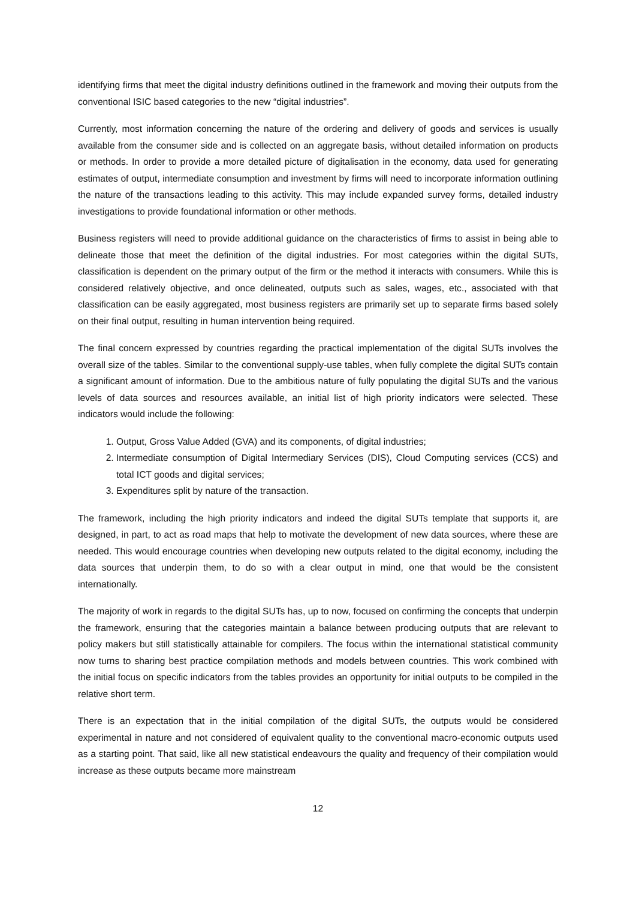identifying firms that meet the digital industry definitions outlined in the framework and moving their outputs from the conventional ISIC based categories to the new “digital industries”.
Currently, most information concerning the nature of the ordering and delivery of goods and services is usually available from the consumer side and is collected on an aggregate basis, without detailed information on products or methods. In order to provide a more detailed picture of digitalisation in the economy, data used for generating estimates of output, intermediate consumption and investment by firms will need to incorporate information outlining the nature of the transactions leading to this activity. This may include expanded survey forms, detailed industry investigations to provide foundational information or other methods.
Business registers will need to provide additional guidance on the characteristics of firms to assist in being able to delineate those that meet the definition of the digital industries. For most categories within the digital SUTs, classification is dependent on the primary output of the firm or the method it interacts with consumers. While this is considered relatively objective, and once delineated, outputs such as sales, wages, etc., associated with that classification can be easily aggregated, most business registers are primarily set up to separate firms based solely on their final output, resulting in human intervention being required.
The final concern expressed by countries regarding the practical implementation of the digital SUTs involves the overall size of the tables. Similar to the conventional supply-use tables, when fully complete the digital SUTs contain a significant amount of information. Due to the ambitious nature of fully populating the digital SUTs and the various levels of data sources and resources available, an initial list of high priority indicators were selected. These indicators would include the following:
1. Output, Gross Value Added (GVA) and its components, of digital industries;
2. Intermediate consumption of Digital Intermediary Services (DIS), Cloud Computing services (CCS) and total ICT goods and digital services;
3. Expenditures split by nature of the transaction.
The framework, including the high priority indicators and indeed the digital SUTs template that supports it, are designed, in part, to act as road maps that help to motivate the development of new data sources, where these are needed. This would encourage countries when developing new outputs related to the digital economy, including the data sources that underpin them, to do so with a clear output in mind, one that would be the consistent internationally.
The majority of work in regards to the digital SUTs has, up to now, focused on confirming the concepts that underpin the framework, ensuring that the categories maintain a balance between producing outputs that are relevant to policy makers but still statistically attainable for compilers. The focus within the international statistical community now turns to sharing best practice compilation methods and models between countries. This work combined with the initial focus on specific indicators from the tables provides an opportunity for initial outputs to be compiled in the relative short term.
There is an expectation that in the initial compilation of the digital SUTs, the outputs would be considered experimental in nature and not considered of equivalent quality to the conventional macro-economic outputs used as a starting point. That said, like all new statistical endeavours the quality and frequency of their compilation would increase as these outputs became more mainstream
12